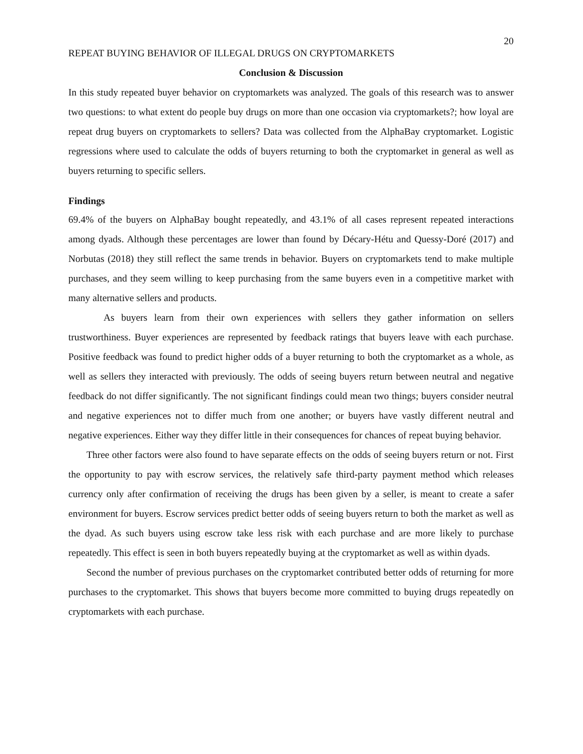20
REPEAT BUYING BEHAVIOR OF ILLEGAL DRUGS ON CRYPTOMARKETS
Conclusion & Discussion
In this study repeated buyer behavior on cryptomarkets was analyzed. The goals of this research was to answer two questions: to what extent do people buy drugs on more than one occasion via cryptomarkets?; how loyal are repeat drug buyers on cryptomarkets to sellers? Data was collected from the AlphaBay cryptomarket. Logistic regressions where used to calculate the odds of buyers returning to both the cryptomarket in general as well as buyers returning to specific sellers.
Findings
69.4% of the buyers on AlphaBay bought repeatedly, and 43.1% of all cases represent repeated interactions among dyads. Although these percentages are lower than found by Décary-Hétu and Quessy-Doré (2017) and Norbutas (2018) they still reflect the same trends in behavior. Buyers on cryptomarkets tend to make multiple purchases, and they seem willing to keep purchasing from the same buyers even in a competitive market with many alternative sellers and products.
As buyers learn from their own experiences with sellers they gather information on sellers trustworthiness. Buyer experiences are represented by feedback ratings that buyers leave with each purchase. Positive feedback was found to predict higher odds of a buyer returning to both the cryptomarket as a whole, as well as sellers they interacted with previously. The odds of seeing buyers return between neutral and negative feedback do not differ significantly. The not significant findings could mean two things; buyers consider neutral and negative experiences not to differ much from one another; or buyers have vastly different neutral and negative experiences. Either way they differ little in their consequences for chances of repeat buying behavior.
Three other factors were also found to have separate effects on the odds of seeing buyers return or not. First the opportunity to pay with escrow services, the relatively safe third-party payment method which releases currency only after confirmation of receiving the drugs has been given by a seller, is meant to create a safer environment for buyers. Escrow services predict better odds of seeing buyers return to both the market as well as the dyad. As such buyers using escrow take less risk with each purchase and are more likely to purchase repeatedly. This effect is seen in both buyers repeatedly buying at the cryptomarket as well as within dyads.
Second the number of previous purchases on the cryptomarket contributed better odds of returning for more purchases to the cryptomarket. This shows that buyers become more committed to buying drugs repeatedly on cryptomarkets with each purchase.